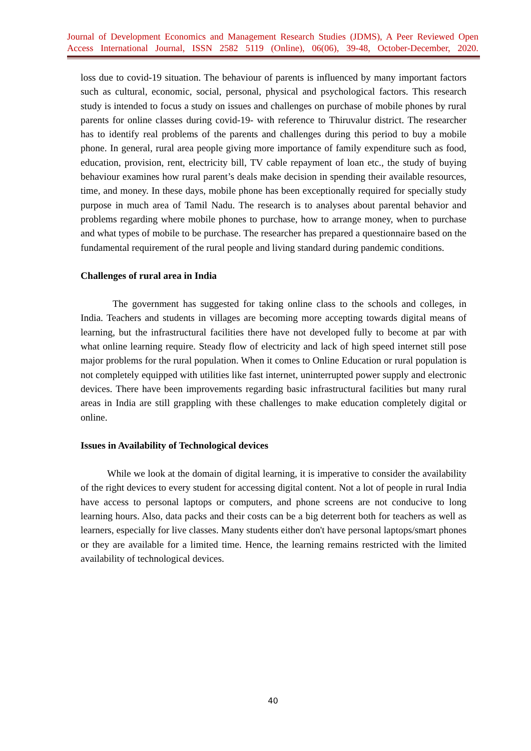Journal of Development Economics and Management Research Studies (JDMS), A Peer Reviewed Open Access International Journal, ISSN 2582 5119 (Online), 06(06), 39-48, October-December, 2020.
loss due to covid-19 situation. The behaviour of parents is influenced by many important factors such as cultural, economic, social, personal, physical and psychological factors. This research study is intended to focus a study on issues and challenges on purchase of mobile phones by rural parents for online classes during covid-19- with reference to Thiruvalur district. The researcher has to identify real problems of the parents and challenges during this period to buy a mobile phone. In general, rural area people giving more importance of family expenditure such as food, education, provision, rent, electricity bill, TV cable repayment of loan etc., the study of buying behaviour examines how rural parent’s deals make decision in spending their available resources, time, and money. In these days, mobile phone has been exceptionally required for specially study purpose in much area of Tamil Nadu. The research is to analyses about parental behavior and problems regarding where mobile phones to purchase, how to arrange money, when to purchase and what types of mobile to be purchase. The researcher has prepared a questionnaire based on the fundamental requirement of the rural people and living standard during pandemic conditions.
Challenges of rural area in India
The government has suggested for taking online class to the schools and colleges, in India. Teachers and students in villages are becoming more accepting towards digital means of learning, but the infrastructural facilities there have not developed fully to become at par with what online learning require. Steady flow of electricity and lack of high speed internet still pose major problems for the rural population. When it comes to Online Education or rural population is not completely equipped with utilities like fast internet, uninterrupted power supply and electronic devices. There have been improvements regarding basic infrastructural facilities but many rural areas in India are still grappling with these challenges to make education completely digital or online.
Issues in Availability of Technological devices
While we look at the domain of digital learning, it is imperative to consider the availability of the right devices to every student for accessing digital content. Not a lot of people in rural India have access to personal laptops or computers, and phone screens are not conducive to long learning hours. Also, data packs and their costs can be a big deterrent both for teachers as well as learners, especially for live classes. Many students either don't have personal laptops/smart phones or they are available for a limited time. Hence, the learning remains restricted with the limited availability of technological devices.
40